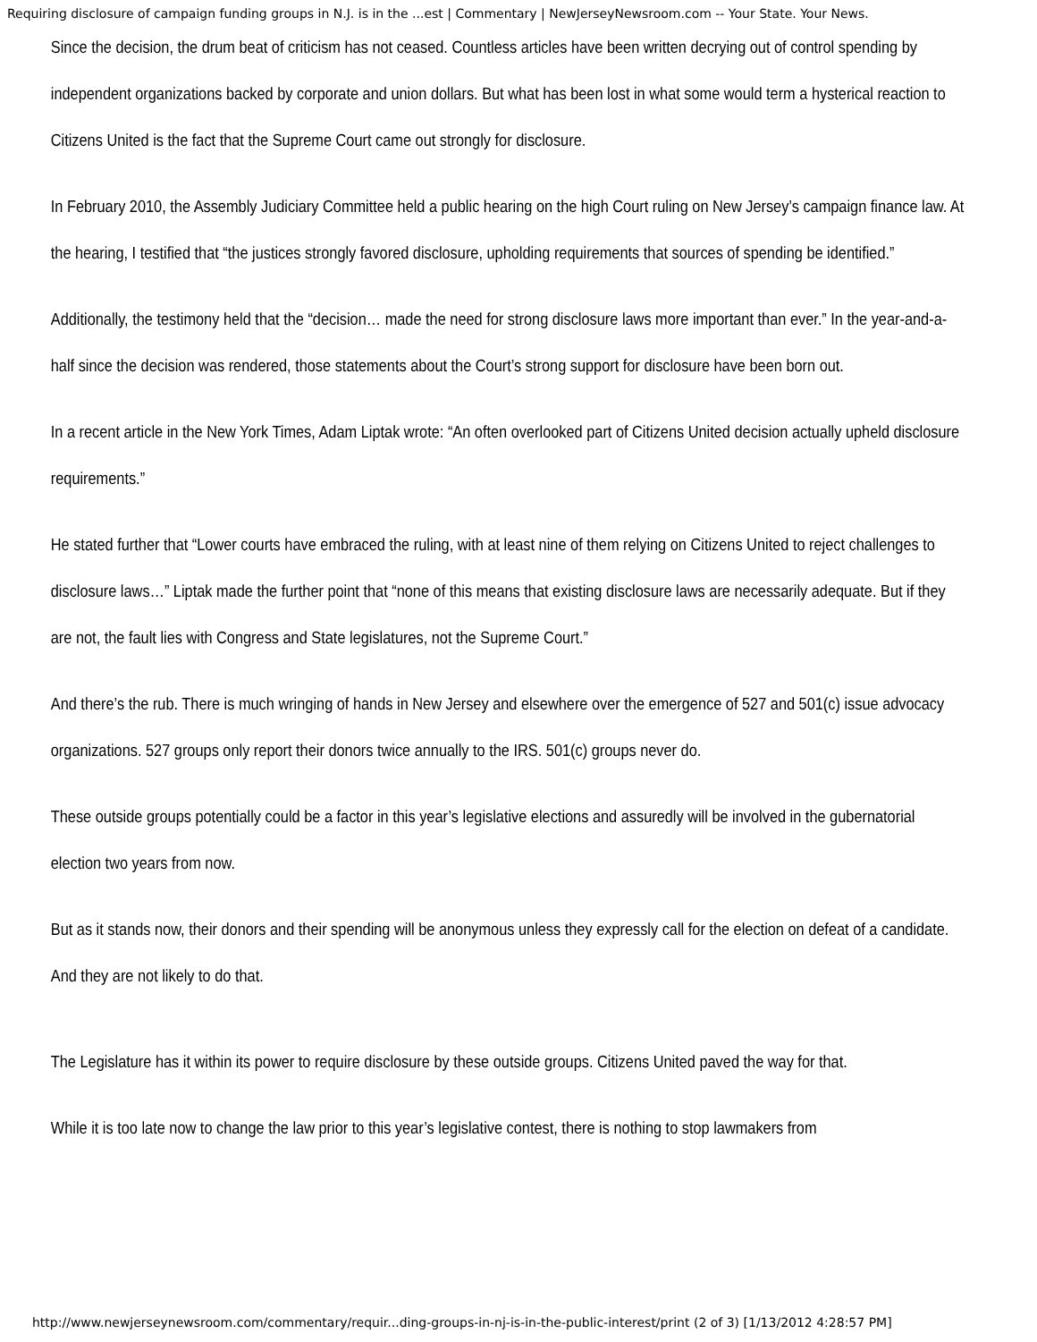Requiring disclosure of campaign funding groups in N.J. is in the ...est | Commentary | NewJerseyNewsroom.com -- Your State. Your News.
Since the decision, the drum beat of criticism has not ceased. Countless articles have been written decrying out of control spending by independent organizations backed by corporate and union dollars. But what has been lost in what some would term a hysterical reaction to Citizens United is the fact that the Supreme Court came out strongly for disclosure.
In February 2010, the Assembly Judiciary Committee held a public hearing on the high Court ruling on New Jersey’s campaign finance law. At the hearing, I testified that “the justices strongly favored disclosure, upholding requirements that sources of spending be identified.”
Additionally, the testimony held that the “decision… made the need for strong disclosure laws more important than ever.” In the year-and-a-half since the decision was rendered, those statements about the Court’s strong support for disclosure have been born out.
In a recent article in the New York Times, Adam Liptak wrote: “An often overlooked part of Citizens United decision actually upheld disclosure requirements.”
He stated further that “Lower courts have embraced the ruling, with at least nine of them relying on Citizens United to reject challenges to disclosure laws…” Liptak made the further point that “none of this means that existing disclosure laws are necessarily adequate. But if they are not, the fault lies with Congress and State legislatures, not the Supreme Court.”
And there’s the rub. There is much wringing of hands in New Jersey and elsewhere over the emergence of 527 and 501(c) issue advocacy organizations. 527 groups only report their donors twice annually to the IRS. 501(c) groups never do.
These outside groups potentially could be a factor in this year’s legislative elections and assuredly will be involved in the gubernatorial election two years from now.
But as it stands now, their donors and their spending will be anonymous unless they expressly call for the election on defeat of a candidate. And they are not likely to do that.
The Legislature has it within its power to require disclosure by these outside groups. Citizens United paved the way for that.
While it is too late now to change the law prior to this year’s legislative contest, there is nothing to stop lawmakers from
http://www.newjerseynewsroom.com/commentary/requir...ding-groups-in-nj-is-in-the-public-interest/print (2 of 3) [1/13/2012 4:28:57 PM]